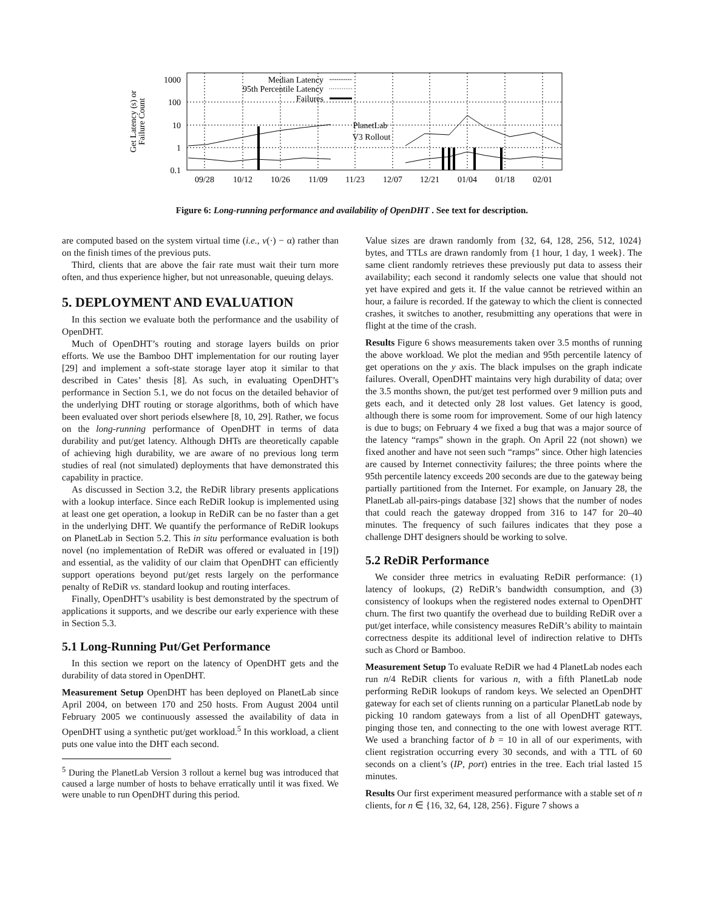1000
100
10
1
0.1
Median Latency
95th Percentile Latency
Failures
09/28
10/12
10/26
11/09
11/23
12/07
12/21
01/04
01/18
02/01
PlanetLab
V3 Rollout
Get Latency (s) or
Failure Count
Figure 6: Long-running performance and availability of OpenDHT . See text for description.
are computed based on the system virtual time (i.e., v(·) − α) rather than on the finish times of the previous puts.
Third, clients that are above the fair rate must wait their turn more often, and thus experience higher, but not unreasonable, queuing delays.
5. DEPLOYMENT AND EVALUATION
In this section we evaluate both the performance and the usability of OpenDHT.
Much of OpenDHT’s routing and storage layers builds on prior efforts. We use the Bamboo DHT implementation for our routing layer [29] and implement a soft-state storage layer atop it similar to that described in Cates’ thesis [8]. As such, in evaluating OpenDHT’s performance in Section 5.1, we do not focus on the detailed behavior of the underlying DHT routing or storage algorithms, both of which have been evaluated over short periods elsewhere [8, 10, 29]. Rather, we focus on the long-running performance of OpenDHT in terms of data durability and put/get latency. Although DHTs are theoretically capable of achieving high durability, we are aware of no previous long term studies of real (not simulated) deployments that have demonstrated this capability in practice.
As discussed in Section 3.2, the ReDiR library presents applications with a lookup interface. Since each ReDiR lookup is implemented using at least one get operation, a lookup in ReDiR can be no faster than a get in the underlying DHT. We quantify the performance of ReDiR lookups on PlanetLab in Section 5.2. This in situ performance evaluation is both novel (no implementation of ReDiR was offered or evaluated in [19]) and essential, as the validity of our claim that OpenDHT can efficiently support operations beyond put/get rests largely on the performance penalty of ReDiR vs. standard lookup and routing interfaces.
Finally, OpenDHT’s usability is best demonstrated by the spectrum of applications it supports, and we describe our early experience with these in Section 5.3.
5.1 Long-Running Put/Get Performance
In this section we report on the latency of OpenDHT gets and the durability of data stored in OpenDHT.
Measurement Setup OpenDHT has been deployed on PlanetLab since April 2004, on between 170 and 250 hosts. From August 2004 until February 2005 we continuously assessed the availability of data in OpenDHT using a synthetic put/get workload.<sup>5</sup> In this workload, a client puts one value into the DHT each second.
<sup>5</sup> During the PlanetLab Version 3 rollout a kernel bug was introduced that caused a large number of hosts to behave erratically until it was fixed. We were unable to run OpenDHT during this period.
Value sizes are drawn randomly from {32, 64, 128, 256, 512, 1024} bytes, and TTLs are drawn randomly from {1 hour, 1 day, 1 week}. The same client randomly retrieves these previously put data to assess their availability; each second it randomly selects one value that should not yet have expired and gets it. If the value cannot be retrieved within an hour, a failure is recorded. If the gateway to which the client is connected crashes, it switches to another, resubmitting any operations that were in flight at the time of the crash.
Results Figure 6 shows measurements taken over 3.5 months of running the above workload. We plot the median and 95th percentile latency of get operations on the y axis. The black impulses on the graph indicate failures. Overall, OpenDHT maintains very high durability of data; over the 3.5 months shown, the put/get test performed over 9 million puts and gets each, and it detected only 28 lost values. Get latency is good, although there is some room for improvement. Some of our high latency is due to bugs; on February 4 we fixed a bug that was a major source of the latency “ramps” shown in the graph. On April 22 (not shown) we fixed another and have not seen such “ramps” since. Other high latencies are caused by Internet connectivity failures; the three points where the 95th percentile latency exceeds 200 seconds are due to the gateway being partially partitioned from the Internet. For example, on January 28, the PlanetLab all-pairs-pings database [32] shows that the number of nodes that could reach the gateway dropped from 316 to 147 for 20–40 minutes. The frequency of such failures indicates that they pose a challenge DHT designers should be working to solve.
5.2 ReDiR Performance
We consider three metrics in evaluating ReDiR performance: (1) latency of lookups, (2) ReDiR’s bandwidth consumption, and (3) consistency of lookups when the registered nodes external to OpenDHT churn. The first two quantify the overhead due to building ReDiR over a put/get interface, while consistency measures ReDiR’s ability to maintain correctness despite its additional level of indirection relative to DHTs such as Chord or Bamboo.
Measurement Setup To evaluate ReDiR we had 4 PlanetLab nodes each run n/4 ReDiR clients for various n, with a fifth PlanetLab node performing ReDiR lookups of random keys. We selected an OpenDHT gateway for each set of clients running on a particular PlanetLab node by picking 10 random gateways from a list of all OpenDHT gateways, pinging those ten, and connecting to the one with lowest average RTT. We used a branching factor of b = 10 in all of our experiments, with client registration occurring every 30 seconds, and with a TTL of 60 seconds on a client’s (IP, port) entries in the tree. Each trial lasted 15 minutes.
Results Our first experiment measured performance with a stable set of n clients, for n ∈ {16, 32, 64, 128, 256}. Figure 7 shows a